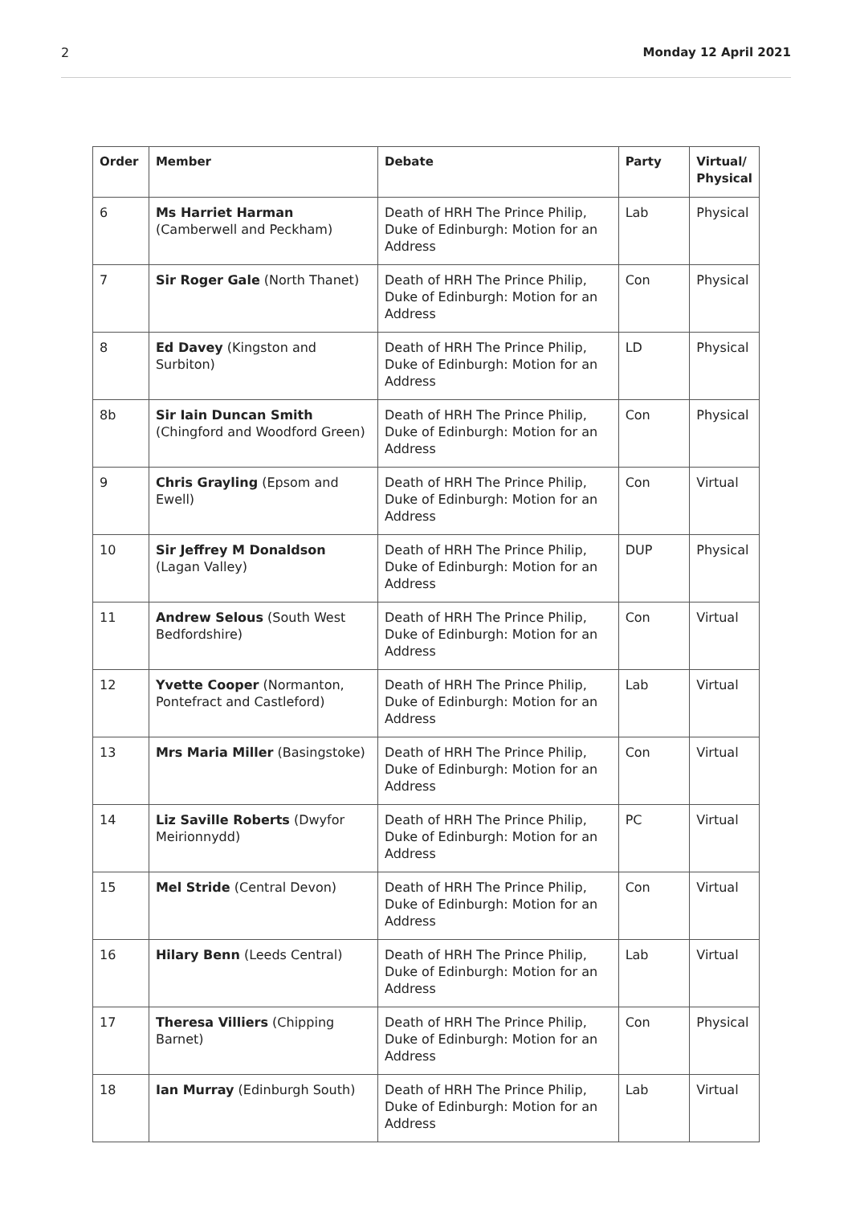2 Monday 12 April 2021
| Order | Member | Debate | Party | Virtual/ Physical |
| --- | --- | --- | --- | --- |
| 6 | Ms Harriet Harman (Camberwell and Peckham) | Death of HRH The Prince Philip, Duke of Edinburgh: Motion for an Address | Lab | Physical |
| 7 | Sir Roger Gale (North Thanet) | Death of HRH The Prince Philip, Duke of Edinburgh: Motion for an Address | Con | Physical |
| 8 | Ed Davey (Kingston and Surbiton) | Death of HRH The Prince Philip, Duke of Edinburgh: Motion for an Address | LD | Physical |
| 8b | Sir Iain Duncan Smith (Chingford and Woodford Green) | Death of HRH The Prince Philip, Duke of Edinburgh: Motion for an Address | Con | Physical |
| 9 | Chris Grayling (Epsom and Ewell) | Death of HRH The Prince Philip, Duke of Edinburgh: Motion for an Address | Con | Virtual |
| 10 | Sir Jeffrey M Donaldson (Lagan Valley) | Death of HRH The Prince Philip, Duke of Edinburgh: Motion for an Address | DUP | Physical |
| 11 | Andrew Selous (South West Bedfordshire) | Death of HRH The Prince Philip, Duke of Edinburgh: Motion for an Address | Con | Virtual |
| 12 | Yvette Cooper (Normanton, Pontefract and Castleford) | Death of HRH The Prince Philip, Duke of Edinburgh: Motion for an Address | Lab | Virtual |
| 13 | Mrs Maria Miller (Basingstoke) | Death of HRH The Prince Philip, Duke of Edinburgh: Motion for an Address | Con | Virtual |
| 14 | Liz Saville Roberts (Dwyfor Meirionnydd) | Death of HRH The Prince Philip, Duke of Edinburgh: Motion for an Address | PC | Virtual |
| 15 | Mel Stride (Central Devon) | Death of HRH The Prince Philip, Duke of Edinburgh: Motion for an Address | Con | Virtual |
| 16 | Hilary Benn (Leeds Central) | Death of HRH The Prince Philip, Duke of Edinburgh: Motion for an Address | Lab | Virtual |
| 17 | Theresa Villiers (Chipping Barnet) | Death of HRH The Prince Philip, Duke of Edinburgh: Motion for an Address | Con | Physical |
| 18 | Ian Murray (Edinburgh South) | Death of HRH The Prince Philip, Duke of Edinburgh: Motion for an Address | Lab | Virtual |